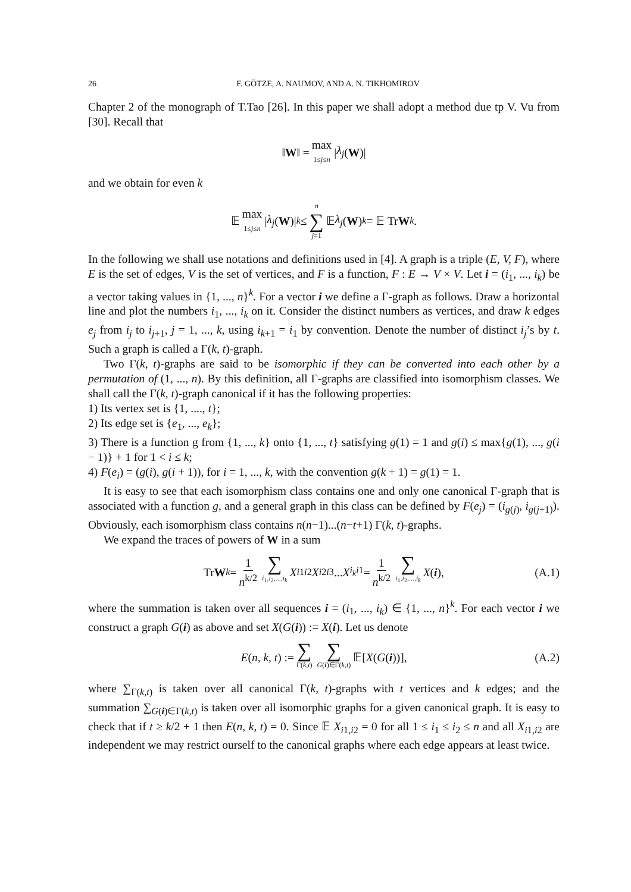26 F. GÖTZE, A. NAUMOV, AND A. N. TIKHOMIROV
Chapter 2 of the monograph of T.Tao [26]. In this paper we shall adopt a method due tp V. Vu from [30]. Recall that
‖ W ‖ = max 1≤j≤n | λ<sub>j</sub> (W)|
and we obtain for even k
𝔼 max 1≤j≤n | λ<sub>j</sub> (W)|<sup>k</sup> ≤ n ∑ j=1 𝔼 λ<sub>j</sub> (W)<sup>k</sup> = 𝔼 Tr W<sup>k</sup>.
In the following we shall use notations and definitions used in [4]. A graph is a triple (E, V, F), where E is the set of edges, V is the set of vertices, and F is a function, F : E → V × V. Let i = (i<sub>1</sub>, ..., i<sub>k</sub>) be a vector taking values in {1, ..., n}<sup>k</sup>. For a vector i we define a Γ-graph as follows. Draw a horizontal line and plot the numbers i<sub>1</sub>, ..., i<sub>k</sub> on it. Consider the distinct numbers as vertices, and draw k edges e<sub>j</sub> from i<sub>j</sub> to i<sub>j+1</sub>, j = 1, ..., k, using i<sub>k+1</sub> = i<sub>1</sub> by convention. Denote the number of distinct i<sub>j</sub>’s by t. Such a graph is called a Γ(k, t)-graph.
Two Γ(k, t)-graphs are said to be isomorphic if they can be converted into each other by a permutation of (1, ..., n). By this definition, all Γ-graphs are classified into isomorphism classes. We shall call the Γ(k, t)-graph canonical if it has the following properties:
1) Its vertex set is {1, ...., t};
2) Its edge set is {e<sub>1</sub>, ..., e<sub>k</sub>};
3) There is a function g from {1, ..., k} onto {1, ..., t} satisfying g(1) = 1 and g(i) ≤ max{g(1), ..., g(i − 1)} + 1 for 1 < i ≤ k;
4) F(e<sub>i</sub>) = (g(i), g(i + 1)), for i = 1, ..., k, with the convention g(k + 1) = g(1) = 1.
It is easy to see that each isomorphism class contains one and only one canonical Γ-graph that is associated with a function g, and a general graph in this class can be defined by F(e<sub>j</sub>) = (i<sub>g(j)</sub>, i<sub>g(j+1)</sub>). Obviously, each isomorphism class contains n(n−1)...(n−t+1) Γ(k, t)-graphs.
We expand the traces of powers of W in a sum
Tr W<sup>k</sup> = 1 n<sup>k/2</sup> ∑ i<sub>1</sub>,i<sub>2</sub>,...,i<sub>k</sub> X<sub>i1i2</sub> X<sub>i2i3</sub>... X<sub>i<sub>k</sub>i1</sub> = 1 n<sup>k/2</sup> ∑ i<sub>1</sub>,i<sub>2</sub>,...,i<sub>k</sub> X (i), (A.1)
where the summation is taken over all sequences i = (i<sub>1</sub>, ..., i<sub>k</sub>) ∈ {1, ..., n}<sup>k</sup>. For each vector i we construct a graph G(i) as above and set X(G(i)) := X(i). Let us denote
E (n, k, t) := ∑ Γ(k,t) ∑ G(i)∈Γ(k,t) 𝔼[X (G (i))], (A.2)
where ∑<sub>Γ(k,t)</sub> is taken over all canonical Γ(k, t)-graphs with t vertices and k edges; and the summation ∑<sub>G(i)∈Γ(k,t)</sub> is taken over all isomorphic graphs for a given canonical graph. It is easy to check that if t ≥ k/2 + 1 then E(n, k, t) = 0. Since 𝔼 X<sub>i1,i2</sub> = 0 for all 1 ≤ i<sub>1</sub> ≤ i<sub>2</sub> ≤ n and all X<sub>i1,i2</sub> are independent we may restrict ourself to the canonical graphs where each edge appears at least twice.